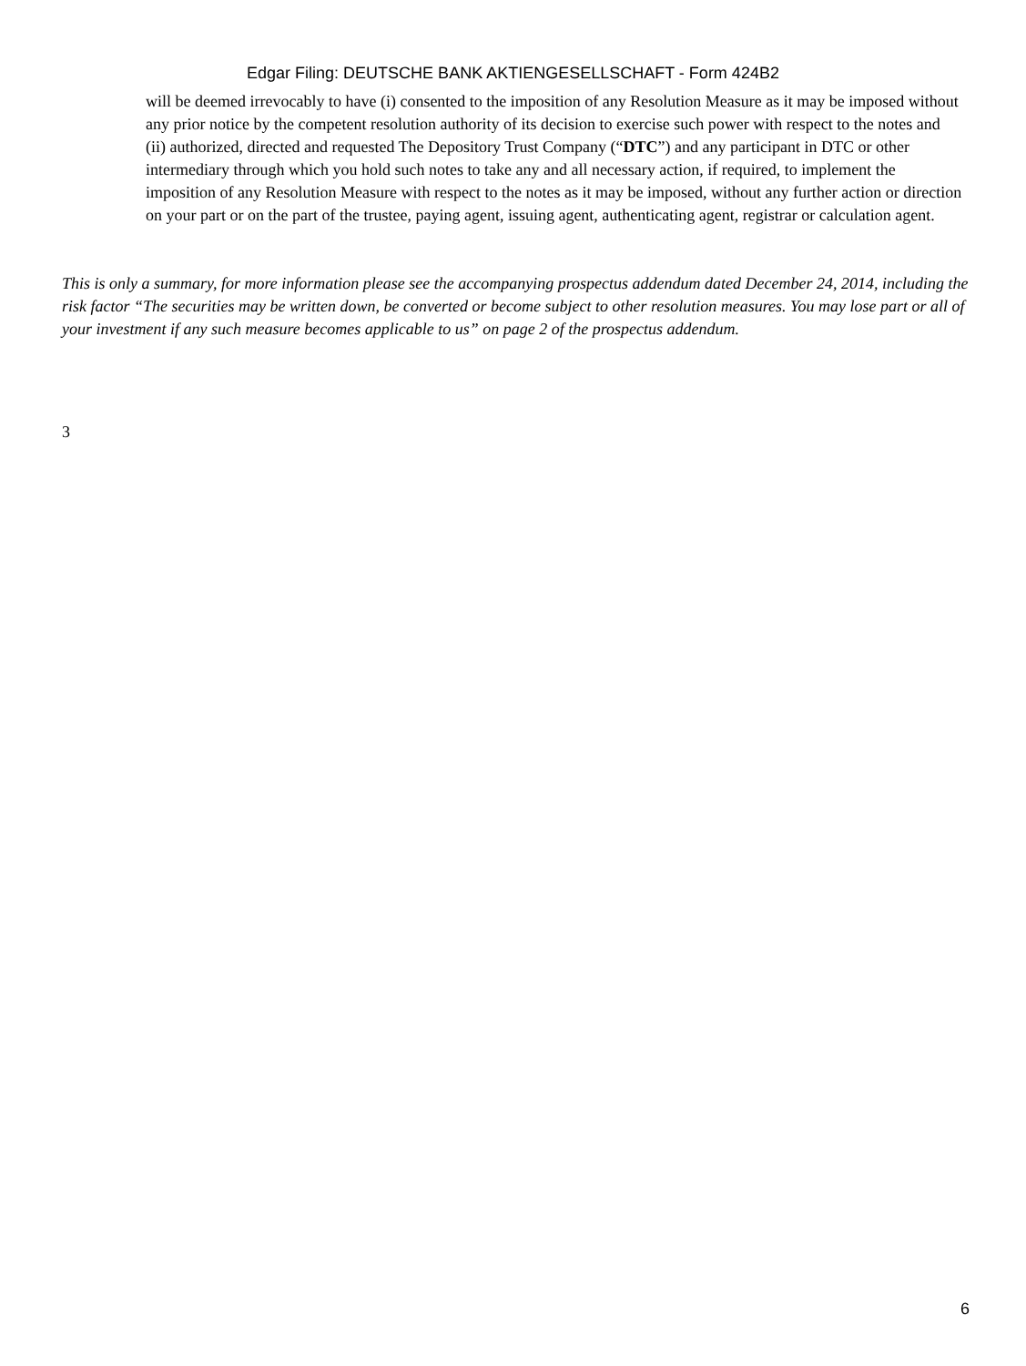Edgar Filing: DEUTSCHE BANK AKTIENGESELLSCHAFT - Form 424B2
will be deemed irrevocably to have (i) consented to the imposition of any Resolution Measure as it may be imposed without any prior notice by the competent resolution authority of its decision to exercise such power with respect to the notes and (ii) authorized, directed and requested The Depository Trust Company (“DTC”) and any participant in DTC or other intermediary through which you hold such notes to take any and all necessary action, if required, to implement the imposition of any Resolution Measure with respect to the notes as it may be imposed, without any further action or direction on your part or on the part of the trustee, paying agent, issuing agent, authenticating agent, registrar or calculation agent.
This is only a summary, for more information please see the accompanying prospectus addendum dated December 24, 2014, including the risk factor “The securities may be written down, be converted or become subject to other resolution measures. You may lose part or all of your investment if any such measure becomes applicable to us” on page 2 of the prospectus addendum.
3
6